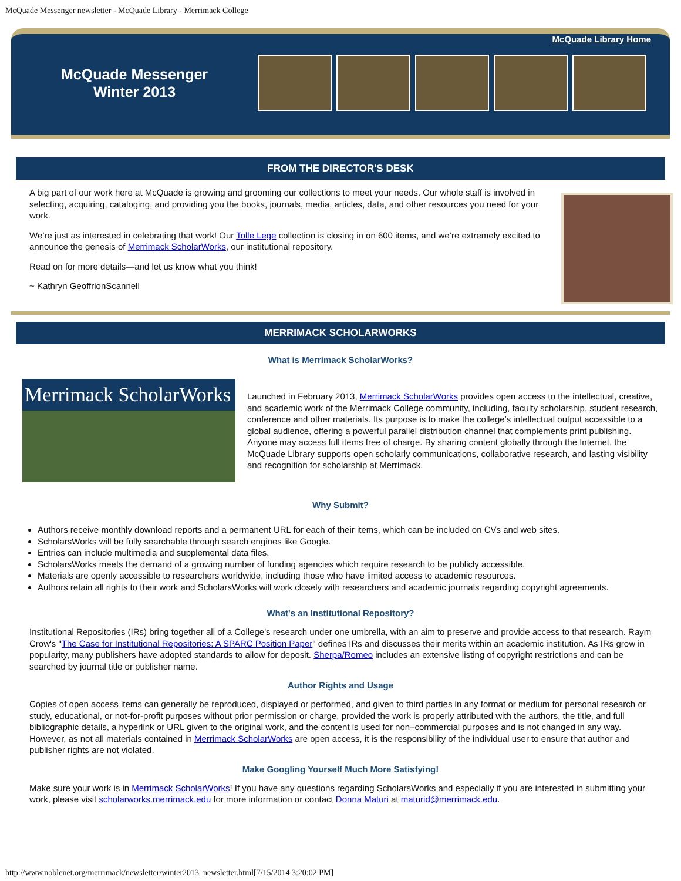McQuade Messenger newsletter - McQuade Library - Merrimack College
McQuade Library Home
McQuade Messenger
Winter 2013
FROM THE DIRECTOR'S DESK
A big part of our work here at McQuade is growing and grooming our collections to meet your needs. Our whole staff is involved in selecting, acquiring, cataloging, and providing you the books, journals, media, articles, data, and other resources you need for your work.
We’re just as interested in celebrating that work! Our Tolle Lege collection is closing in on 600 items, and we’re extremely excited to announce the genesis of Merrimack ScholarWorks, our institutional repository.
Read on for more details—and let us know what you think!
~ Kathryn GeoffrionScannell
MERRIMACK SCHOLARWORKS
What is Merrimack ScholarWorks?
Merrimack ScholarWorks
Launched in February 2013, Merrimack ScholarWorks provides open access to the intellectual, creative, and academic work of the Merrimack College community, including, faculty scholarship, student research, conference and other materials. Its purpose is to make the college’s intellectual output accessible to a global audience, offering a powerful parallel distribution channel that complements print publishing. Anyone may access full items free of charge. By sharing content globally through the Internet, the McQuade Library supports open scholarly communications, collaborative research, and lasting visibility and recognition for scholarship at Merrimack.
Why Submit?
Authors receive monthly download reports and a permanent URL for each of their items, which can be included on CVs and web sites.
ScholarsWorks will be fully searchable through search engines like Google.
Entries can include multimedia and supplemental data files.
ScholarsWorks meets the demand of a growing number of funding agencies which require research to be publicly accessible.
Materials are openly accessible to researchers worldwide, including those who have limited access to academic resources.
Authors retain all rights to their work and ScholarsWorks will work closely with researchers and academic journals regarding copyright agreements.
What's an Institutional Repository?
Institutional Repositories (IRs) bring together all of a College's research under one umbrella, with an aim to preserve and provide access to that research. Raym Crow's "The Case for Institutional Repositories: A SPARC Position Paper" defines IRs and discusses their merits within an academic institution. As IRs grow in popularity, many publishers have adopted standards to allow for deposit. Sherpa/Romeo includes an extensive listing of copyright restrictions and can be searched by journal title or publisher name.
Author Rights and Usage
Copies of open access items can generally be reproduced, displayed or performed, and given to third parties in any format or medium for personal research or study, educational, or not-for-profit purposes without prior permission or charge, provided the work is properly attributed with the authors, the title, and full bibliographic details, a hyperlink or URL given to the original work, and the content is used for non–commercial purposes and is not changed in any way. However, as not all materials contained in Merrimack ScholarWorks are open access, it is the responsibility of the individual user to ensure that author and publisher rights are not violated.
Make Googling Yourself Much More Satisfying!
Make sure your work is in Merrimack ScholarWorks! If you have any questions regarding ScholarsWorks and especially if you are interested in submitting your work, please visit scholarworks.merrimack.edu for more information or contact Donna Maturi at maturid@merrimack.edu.
http://www.noblenet.org/merrimack/newsletter/winter2013_newsletter.html[7/15/2014 3:20:02 PM]